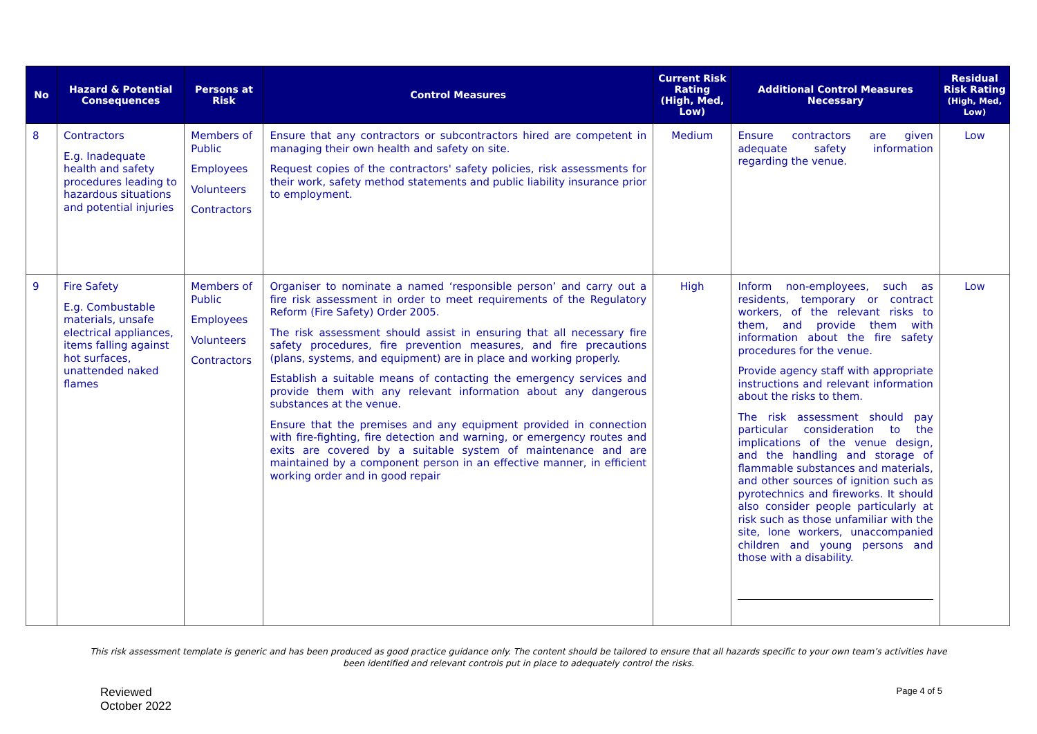| No | Hazard & Potential Consequences | Persons at Risk | Control Measures | Current Risk Rating (High, Med, Low) | Additional Control Measures Necessary | Residual Risk Rating (High, Med, Low) |
| --- | --- | --- | --- | --- | --- | --- |
| 8 | Contractors E.g. Inadequate health and safety procedures leading to hazardous situations and potential injuries | Members of Public Employees Volunteers Contractors | Ensure that any contractors or subcontractors hired are competent in managing their own health and safety on site. Request copies of the contractors' safety policies, risk assessments for their work, safety method statements and public liability insurance prior to employment. | Medium | Ensure contractors are given adequate safety information regarding the venue. | Low |
| 9 | Fire Safety E.g. Combustable materials, unsafe electrical appliances, items falling against hot surfaces, unattended naked flames | Members of Public Employees Volunteers Contractors | Organiser to nominate a named ‘responsible person’ and carry out a fire risk assessment in order to meet requirements of the Regulatory Reform (Fire Safety) Order 2005. The risk assessment should assist in ensuring that all necessary fire safety procedures, fire prevention measures, and fire precautions (plans, systems, and equipment) are in place and working properly. Establish a suitable means of contacting the emergency services and provide them with any relevant information about any dangerous substances at the venue. Ensure that the premises and any equipment provided in connection with fire-fighting, fire detection and warning, or emergency routes and exits are covered by a suitable system of maintenance and are maintained by a component person in an effective manner, in efficient working order and in good repair | High | Inform non-employees, such as residents, temporary or contract workers, of the relevant risks to them, and provide them with information about the fire safety procedures for the venue. Provide agency staff with appropriate instructions and relevant information about the risks to them. The risk assessment should pay particular consideration to the implications of the venue design, and the handling and storage of flammable substances and materials, and other sources of ignition such as pyrotechnics and fireworks. It should also consider people particularly at risk such as those unfamiliar with the site, lone workers, unaccompanied children and young persons and those with a disability. | Low |
This risk assessment template is generic and has been produced as good practice guidance only. The content should be tailored to ensure that all hazards specific to your own team’s activities have been identified and relevant controls put in place to adequately control the risks.
Reviewed
October 2022
Page 4 of 5